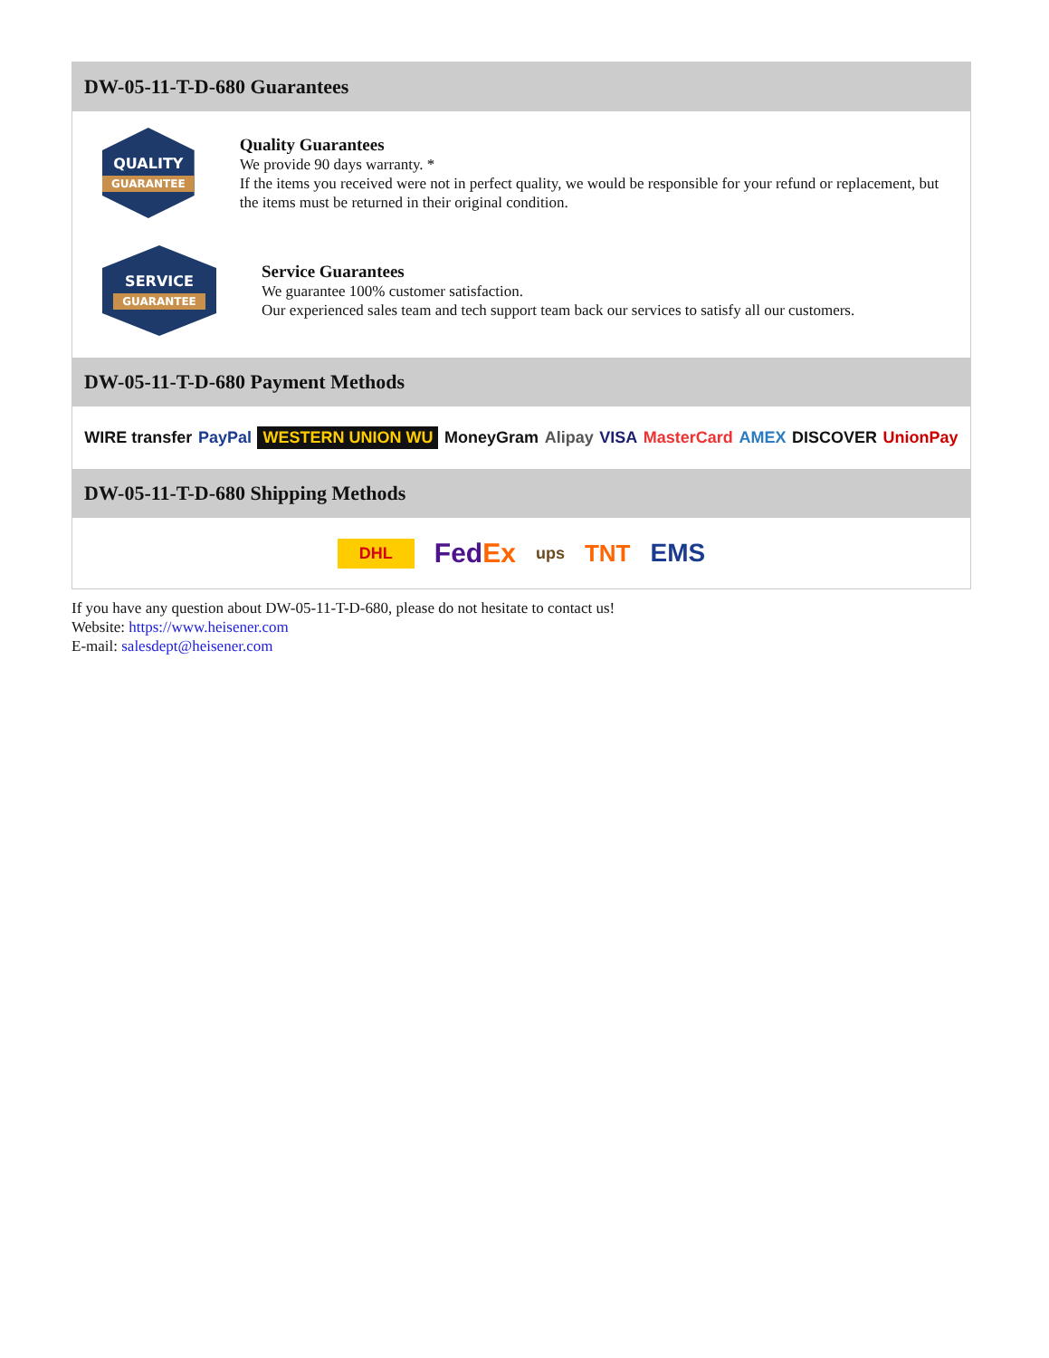DW-05-11-T-D-680 Guarantees
QUALITY
GUARANTEE
Quality Guarantees
We provide 90 days warranty. *
If the items you received were not in perfect quality, we would be responsible for your refund or replacement, but the items must be returned in their original condition.
SERVICE
GUARANTEE
Service Guarantees
We guarantee 100% customer satisfaction.
Our experienced sales team and tech support team back our services to satisfy all our customers.
DW-05-11-T-D-680 Payment Methods
WIRE transfer PayPal WESTERN UNION WU MoneyGram Alipay VISA MasterCard AMEX DISCOVER UnionPay
DW-05-11-T-D-680 Shipping Methods
DHL FedEx ups TNT EMS
If you have any question about DW-05-11-T-D-680, please do not hesitate to contact us!
Website: https://www.heisener.com
E-mail: salesdept@heisener.com